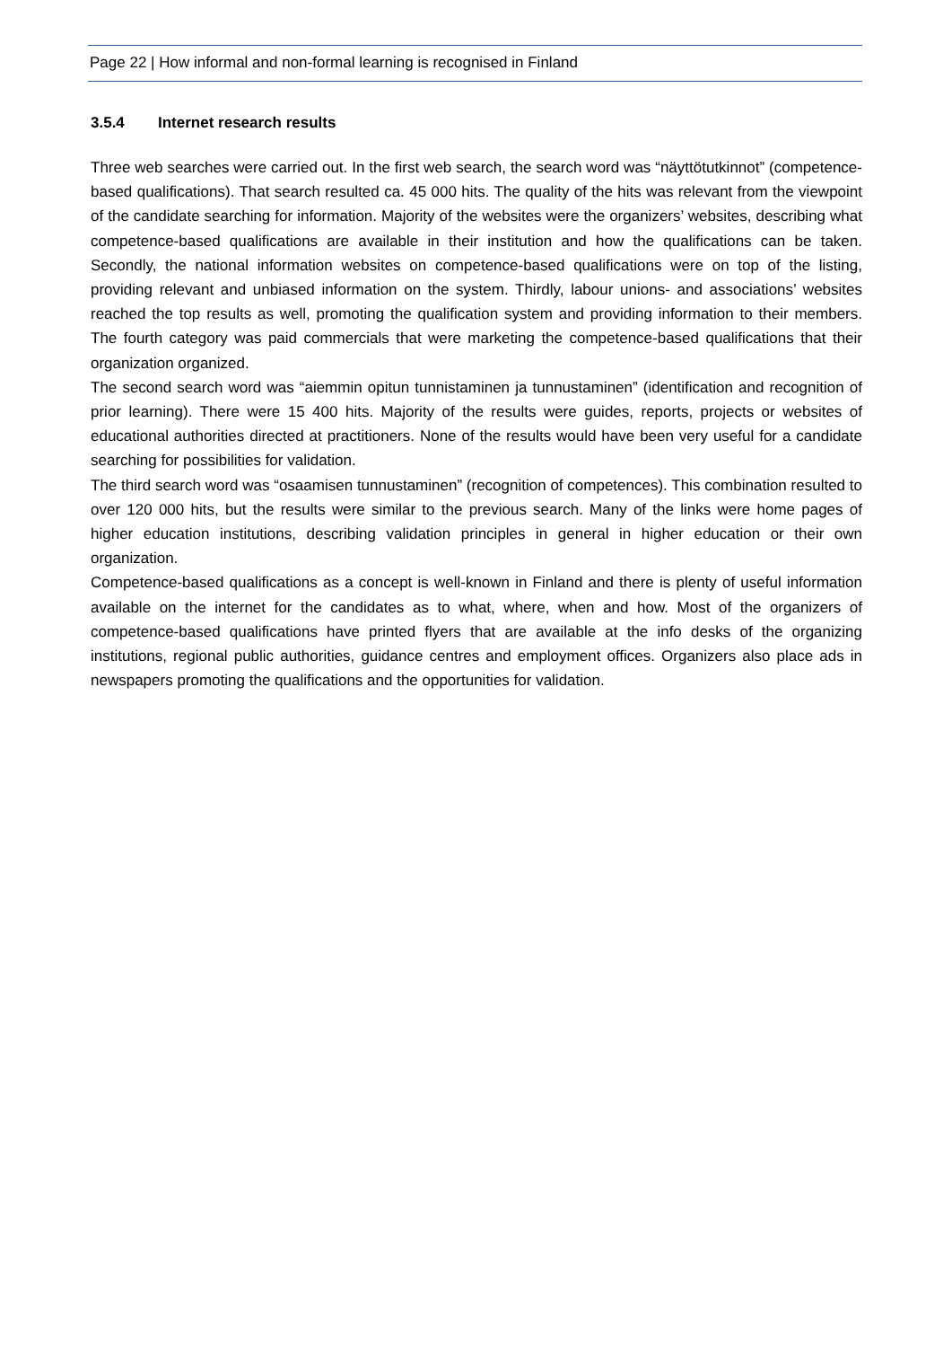Page 22 | How informal and non-formal learning is recognised in Finland
3.5.4 Internet research results
Three web searches were carried out. In the first web search, the search word was “näyttötutkinnot” (competence-based qualifications). That search resulted ca. 45 000 hits. The quality of the hits was relevant from the viewpoint of the candidate searching for information. Majority of the websites were the organizers’ websites, describing what competence-based qualifications are available in their institution and how the qualifications can be taken. Secondly, the national information websites on competence-based qualifications were on top of the listing, providing relevant and unbiased information on the system. Thirdly, labour unions- and associations’ websites reached the top results as well, promoting the qualification system and providing information to their members. The fourth category was paid commercials that were marketing the competence-based qualifications that their organization organized.
The second search word was “aiemmin opitun tunnistaminen ja tunnustaminen” (identification and recognition of prior learning). There were 15 400 hits. Majority of the results were guides, reports, projects or websites of educational authorities directed at practitioners. None of the results would have been very useful for a candidate searching for possibilities for validation.
The third search word was “osaamisen tunnustaminen” (recognition of competences). This combination resulted to over 120 000 hits, but the results were similar to the previous search. Many of the links were home pages of higher education institutions, describing validation principles in general in higher education or their own organization.
Competence-based qualifications as a concept is well-known in Finland and there is plenty of useful information available on the internet for the candidates as to what, where, when and how. Most of the organizers of competence-based qualifications have printed flyers that are available at the info desks of the organizing institutions, regional public authorities, guidance centres and employment offices. Organizers also place ads in newspapers promoting the qualifications and the opportunities for validation.